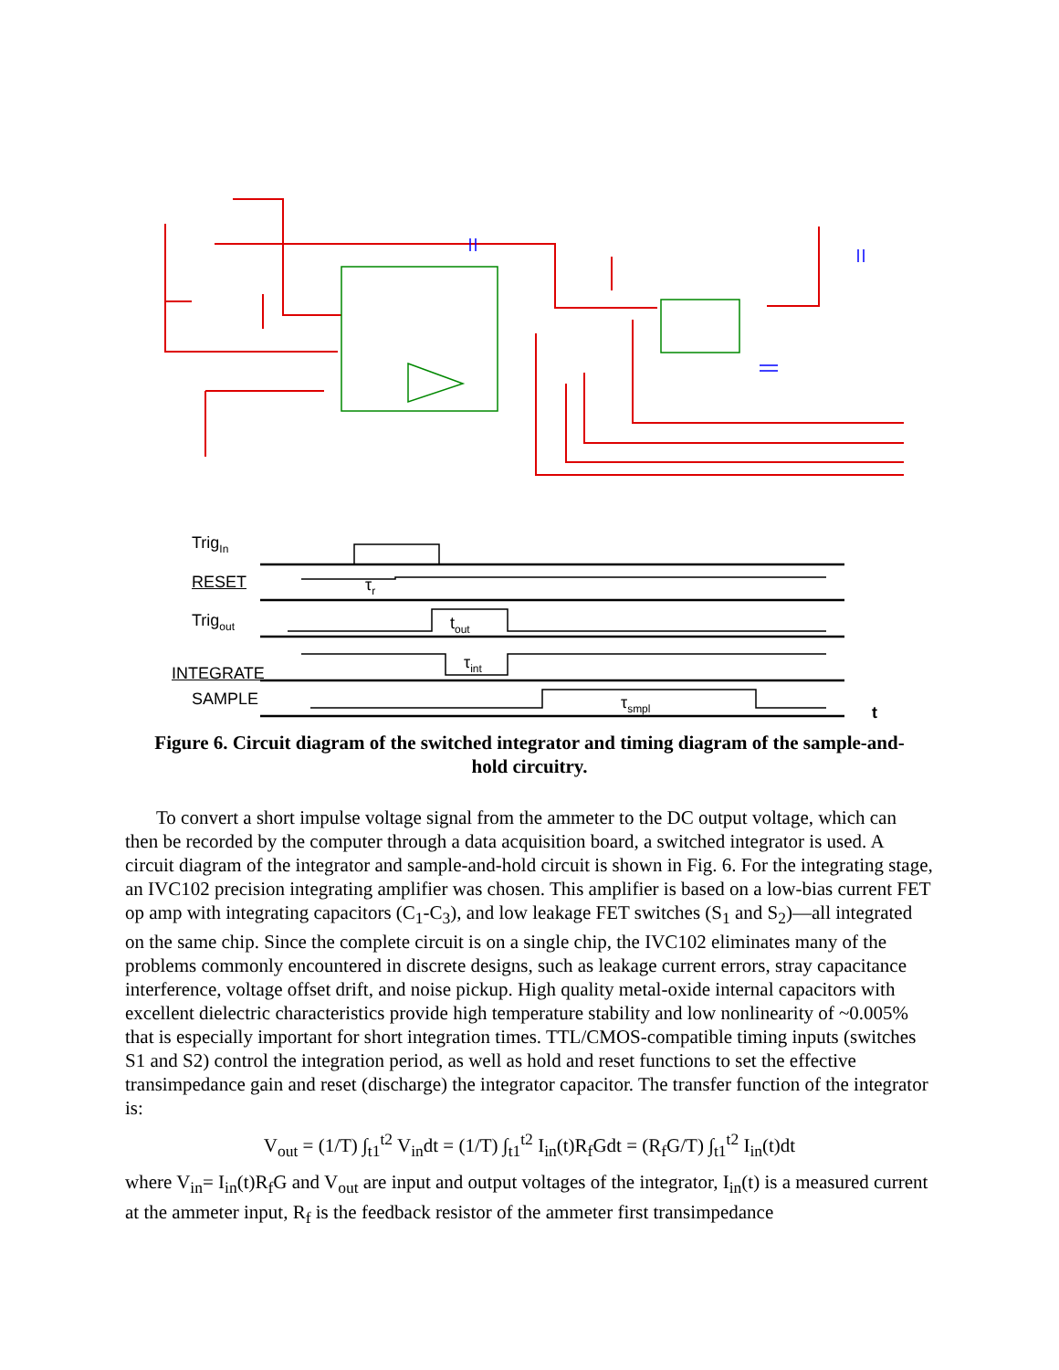Trig<sub>In</sub>
RESET τ<sub>r</sub>
Trig<sub>out</sub> t<sub>out</sub>
τ<sub>int</sub>
INTEGRATE
SAMPLE τ<sub>smpl</sub>
t
Figure 6. Circuit diagram of the switched integrator and timing diagram of the sample-and-hold circuitry.
To convert a short impulse voltage signal from the ammeter to the DC output voltage, which can then be recorded by the computer through a data acquisition board, a switched integrator is used. A circuit diagram of the integrator and sample-and-hold circuit is shown in Fig. 6. For the integrating stage, an IVC102 precision integrating amplifier was chosen. This amplifier is based on a low-bias current FET op amp with integrating capacitors (C<sub>1</sub>-C<sub>3</sub>), and low leakage FET switches (S<sub>1</sub> and S<sub>2</sub>)—all integrated on the same chip. Since the complete circuit is on a single chip, the IVC102 eliminates many of the problems commonly encountered in discrete designs, such as leakage current errors, stray capacitance interference, voltage offset drift, and noise pickup. High quality metal-oxide internal capacitors with excellent dielectric characteristics provide high temperature stability and low nonlinearity of ~0.005% that is especially important for short integration times. TTL/CMOS-compatible timing inputs (switches S1 and S2) control the integration period, as well as hold and reset functions to set the effective transimpedance gain and reset (discharge) the integrator capacitor. The transfer function of the integrator is:
V<sub>out</sub> = (1/T) ∫<sub>t1</sub><sup>t2</sup> V<sub>in</sub>dt = (1/T) ∫<sub>t1</sub><sup>t2</sup> I<sub>in</sub>(t)R<sub>f</sub>Gdt = (R<sub>f</sub>G/T) ∫<sub>t1</sub><sup>t2</sup> I<sub>in</sub>(t)dt
where V<sub>in</sub>= I<sub>in</sub>(t)R<sub>f</sub>G and V<sub>out</sub> are input and output voltages of the integrator, I<sub>in</sub>(t) is a measured current at the ammeter input, R<sub>f</sub> is the feedback resistor of the ammeter first transimpedance